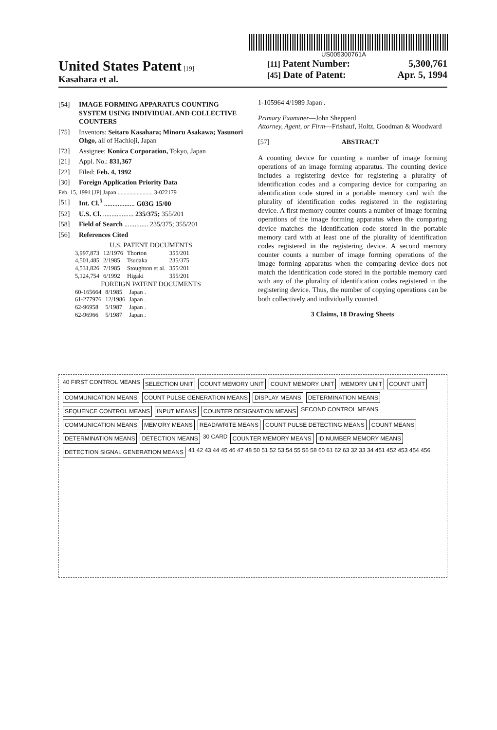US005300761A
United States Patent [19]
Kasahara et al.
[11] Patent Number: 5,300,761
[45] Date of Patent: Apr. 5, 1994
[54] IMAGE FORMING APPARATUS COUNTING SYSTEM USING INDIVIDUAL AND COLLECTIVE COUNTERS
[75] Inventors: Seitaro Kasahara; Minoru Asakawa; Yasunori Ohgo, all of Hachioji, Japan
[73] Assignee: Konica Corporation, Tokyo, Japan
[21] Appl. No.: 831,367
[22] Filed: Feb. 4, 1992
[30] Foreign Application Priority Data
Feb. 15, 1991 [JP] Japan ........................ 3-022179
[51] Int. Cl.<sup>5</sup> .................. G03G 15/00
[52] U.S. Cl. .................. 235/375; 355/201
[58] Field of Search .............. 235/375; 355/201
[56] References Cited
U.S. PATENT DOCUMENTS
| 3,997,873 | 12/1976 | Thorton | 355/201 |
| 4,501,485 | 2/1985 | Tsudaka | 235/375 |
| 4,531,826 | 7/1985 | Stoughton et al. | 355/201 |
| 5,124,754 | 6/1992 | Higaki | 355/201 |
FOREIGN PATENT DOCUMENTS
| 60-165664 | 8/1985 | Japan . |
| 61-277976 | 12/1986 | Japan . |
| 62-96958 | 5/1987 | Japan . |
| 62-96966 | 5/1987 | Japan . |
1-105964 4/1989 Japan .
Primary Examiner—John Shepperd
Attorney, Agent, or Firm—Frishauf, Holtz, Goodman & Woodward
[57] ABSTRACT
A counting device for counting a number of image forming operations of an image forming apparatus. The counting device includes a registering device for registering a plurality of identification codes and a comparing device for comparing an identification code stored in a portable memory card with the plurality of identification codes registered in the registering device. A first memory counter counts a number of image forming operations of the image forming apparatus when the comparing device matches the identification code stored in the portable memory card with at least one of the plurality of identification codes registered in the registering device. A second memory counter counts a number of image forming operations of the image forming apparatus when the comparing device does not match the identification code stored in the portable memory card with any of the plurality of identification codes registered in the registering device. Thus, the number of copying operations can be both collectively and individually counted.
3 Claims, 18 Drawing Sheets
40 FIRST CONTROL MEANS
SELECTION UNIT
COUNT MEMORY UNIT
COUNT MEMORY UNIT
MEMORY UNIT
COUNT UNIT
COMMUNICATION MEANS
COUNT PULSE GENERATION MEANS
DISPLAY MEANS
DETERMINATION MEANS
SEQUENCE CONTROL MEANS
INPUT MEANS
COUNTER DESIGNATION MEANS
SECOND CONTROL MEANS
COMMUNICATION MEANS
MEMORY MEANS
READ/WRITE MEANS
COUNT PULSE DETECTING MEANS
COUNT MEANS
DETERMINATION MEANS
DETECTION MEANS
30 CARD
COUNTER MEMORY MEANS
ID NUMBER MEMORY MEANS
DETECTION SIGNAL GENERATION MEANS
41 42 43 44 45 46 47 48 50 51 52 53 54 55 56 58 60 61 62 63 32 33 34 451 452 453 454 456